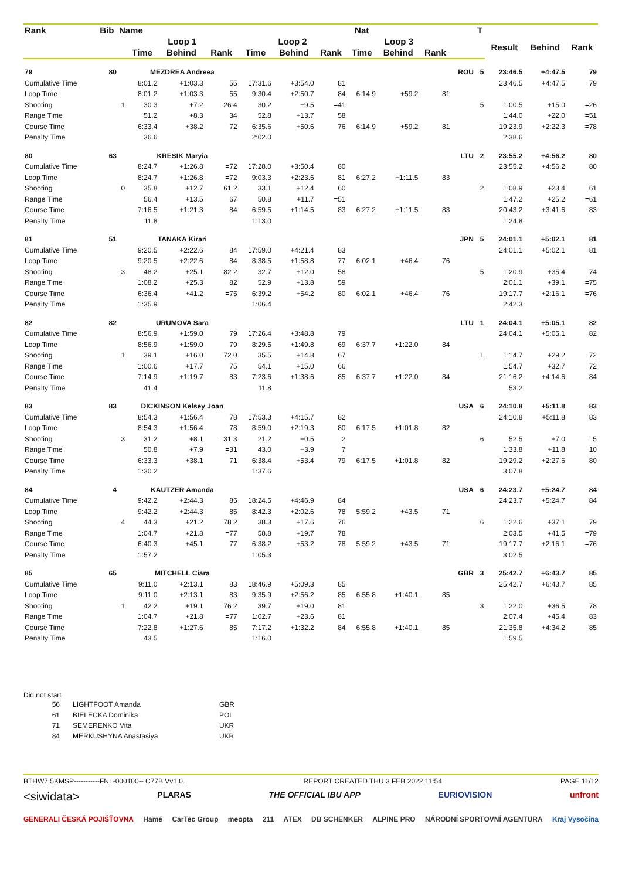| Rank | Bib | Name | | | | | | | Nat | | | | T | | | |
| --- | --- | --- | --- | --- | --- | --- | --- | --- | --- | --- | --- | --- | --- | --- | --- | --- |
| | | | Loop 1 | | | Loop 2 | | | Loop 3 | | | | | Result | Behind | Rank |
| | | | Time | Behind | Rank | Time | Behind | Rank | Time | Behind | Rank | | | | | |
| 79 | 80 | | MEZDREA Andreea | | | | | | | | | ROU | 5 | 23:46.5 | +4:47.5 | 79 |
| Cumulative Time | | | 8:01.2 | +1:03.3 | 55 | 17:31.6 | +3:54.0 | 81 | | | | | | 23:46.5 | +4:47.5 | 79 |
| Loop Time | | | 8:01.2 | +1:03.3 | 55 | 9:30.4 | +2:50.7 | 84 | 6:14.9 | +59.2 | 81 | | | | | |
| Shooting | | 1 | 30.3 | +7.2 | 26 4 | 30.2 | +9.5 | =41 | | | | | 5 | 1:00.5 | +15.0 | =26 |
| Range Time | | | 51.2 | +8.3 | 34 | 52.8 | +13.7 | 58 | | | | | | 1:44.0 | +22.0 | =51 |
| Course Time | | | 6:33.4 | +38.2 | 72 | 6:35.6 | +50.6 | 76 | 6:14.9 | +59.2 | 81 | | | 19:23.9 | +2:22.3 | =78 |
| Penalty Time | | | 36.6 | | | 2:02.0 | | | | | | | | 2:38.6 | | |
| 80 | 63 | | KRESIK Maryia | | | | | | | | | LTU | 2 | 23:55.2 | +4:56.2 | 80 |
| Cumulative Time | | | 8:24.7 | +1:26.8 | =72 | 17:28.0 | +3:50.4 | 80 | | | | | | 23:55.2 | +4:56.2 | 80 |
| Loop Time | | | 8:24.7 | +1:26.8 | =72 | 9:03.3 | +2:23.6 | 81 | 6:27.2 | +1:11.5 | 83 | | | | | |
| Shooting | | 0 | 35.8 | +12.7 | 61 2 | 33.1 | +12.4 | 60 | | | | | 2 | 1:08.9 | +23.4 | 61 |
| Range Time | | | 56.4 | +13.5 | 67 | 50.8 | +11.7 | =51 | | | | | | 1:47.2 | +25.2 | =61 |
| Course Time | | | 7:16.5 | +1:21.3 | 84 | 6:59.5 | +1:14.5 | 83 | 6:27.2 | +1:11.5 | 83 | | | 20:43.2 | +3:41.6 | 83 |
| Penalty Time | | | 11.8 | | | 1:13.0 | | | | | | | | 1:24.8 | | |
| 81 | 51 | | TANAKA Kirari | | | | | | | | | JPN | 5 | 24:01.1 | +5:02.1 | 81 |
| Cumulative Time | | | 9:20.5 | +2:22.6 | 84 | 17:59.0 | +4:21.4 | 83 | | | | | | 24:01.1 | +5:02.1 | 81 |
| Loop Time | | | 9:20.5 | +2:22.6 | 84 | 8:38.5 | +1:58.8 | 77 | 6:02.1 | +46.4 | 76 | | | | | |
| Shooting | | 3 | 48.2 | +25.1 | 82 2 | 32.7 | +12.0 | 58 | | | | | 5 | 1:20.9 | +35.4 | 74 |
| Range Time | | | 1:08.2 | +25.3 | 82 | 52.9 | +13.8 | 59 | | | | | | 2:01.1 | +39.1 | =75 |
| Course Time | | | 6:36.4 | +41.2 | =75 | 6:39.2 | +54.2 | 80 | 6:02.1 | +46.4 | 76 | | | 19:17.7 | +2:16.1 | =76 |
| Penalty Time | | | 1:35.9 | | | 1:06.4 | | | | | | | | 2:42.3 | | |
| 82 | 82 | | URUMOVA Sara | | | | | | | | | LTU | 1 | 24:04.1 | +5:05.1 | 82 |
| Cumulative Time | | | 8:56.9 | +1:59.0 | 79 | 17:26.4 | +3:48.8 | 79 | | | | | | 24:04.1 | +5:05.1 | 82 |
| Loop Time | | | 8:56.9 | +1:59.0 | 79 | 8:29.5 | +1:49.8 | 69 | 6:37.7 | +1:22.0 | 84 | | | | | |
| Shooting | | 1 | 39.1 | +16.0 | 72 0 | 35.5 | +14.8 | 67 | | | | | 1 | 1:14.7 | +29.2 | 72 |
| Range Time | | | 1:00.6 | +17.7 | 75 | 54.1 | +15.0 | 66 | | | | | | 1:54.7 | +32.7 | 72 |
| Course Time | | | 7:14.9 | +1:19.7 | 83 | 7:23.6 | +1:38.6 | 85 | 6:37.7 | +1:22.0 | 84 | | | 21:16.2 | +4:14.6 | 84 |
| Penalty Time | | | 41.4 | | | 11.8 | | | | | | | | 53.2 | | |
| 83 | 83 | | DICKINSON Kelsey Joan | | | | | | | | | USA | 6 | 24:10.8 | +5:11.8 | 83 |
| Cumulative Time | | | 8:54.3 | +1:56.4 | 78 | 17:53.3 | +4:15.7 | 82 | | | | | | 24:10.8 | +5:11.8 | 83 |
| Loop Time | | | 8:54.3 | +1:56.4 | 78 | 8:59.0 | +2:19.3 | 80 | 6:17.5 | +1:01.8 | 82 | | | | | |
| Shooting | | 3 | 31.2 | +8.1 | =31 3 | 21.2 | +0.5 | 2 | | | | | 6 | 52.5 | +7.0 | =5 |
| Range Time | | | 50.8 | +7.9 | =31 | 43.0 | +3.9 | 7 | | | | | | 1:33.8 | +11.8 | 10 |
| Course Time | | | 6:33.3 | +38.1 | 71 | 6:38.4 | +53.4 | 79 | 6:17.5 | +1:01.8 | 82 | | | 19:29.2 | +2:27.6 | 80 |
| Penalty Time | | | 1:30.2 | | | 1:37.6 | | | | | | | | 3:07.8 | | |
| 84 | 4 | | KAUTZER Amanda | | | | | | | | | USA | 6 | 24:23.7 | +5:24.7 | 84 |
| Cumulative Time | | | 9:42.2 | +2:44.3 | 85 | 18:24.5 | +4:46.9 | 84 | | | | | | 24:23.7 | +5:24.7 | 84 |
| Loop Time | | | 9:42.2 | +2:44.3 | 85 | 8:42.3 | +2:02.6 | 78 | 5:59.2 | +43.5 | 71 | | | | | |
| Shooting | | 4 | 44.3 | +21.2 | 78 2 | 38.3 | +17.6 | 76 | | | | | 6 | 1:22.6 | +37.1 | 79 |
| Range Time | | | 1:04.7 | +21.8 | =77 | 58.8 | +19.7 | 78 | | | | | | 2:03.5 | +41.5 | =79 |
| Course Time | | | 6:40.3 | +45.1 | 77 | 6:38.2 | +53.2 | 78 | 5:59.2 | +43.5 | 71 | | | 19:17.7 | +2:16.1 | =76 |
| Penalty Time | | | 1:57.2 | | | 1:05.3 | | | | | | | | 3:02.5 | | |
| 85 | 65 | | MITCHELL Ciara | | | | | | | | | GBR | 3 | 25:42.7 | +6:43.7 | 85 |
| Cumulative Time | | | 9:11.0 | +2:13.1 | 83 | 18:46.9 | +5:09.3 | 85 | | | | | | 25:42.7 | +6:43.7 | 85 |
| Loop Time | | | 9:11.0 | +2:13.1 | 83 | 9:35.9 | +2:56.2 | 85 | 6:55.8 | +1:40.1 | 85 | | | | | |
| Shooting | | 1 | 42.2 | +19.1 | 76 2 | 39.7 | +19.0 | 81 | | | | | 3 | 1:22.0 | +36.5 | 78 |
| Range Time | | | 1:04.7 | +21.8 | =77 | 1:02.7 | +23.6 | 81 | | | | | | 2:07.4 | +45.4 | 83 |
| Course Time | | | 7:22.8 | +1:27.6 | 85 | 7:17.2 | +1:32.2 | 84 | 6:55.8 | +1:40.1 | 85 | | | 21:35.8 | +4:34.2 | 85 |
| Penalty Time | | | 43.5 | | | 1:16.0 | | | | | | | | 1:59.5 | | |
Did not start
| 56 | LIGHTFOOT Amanda | GBR |
| 61 | BIELECKA Dominika | POL |
| 71 | SEMERENKO Vita | UKR |
| 84 | MERKUSHYNA Anastasiya | UKR |
BTHW7.5KMSP-----------FNL-000100-- C77B Vv1.0. REPORT CREATED THU 3 FEB 2022 11:54 PAGE 11/12
<siwidata> PLARAS THE OFFICIAL IBU APP EURIOVISION unfront
GENERALI ČESKÁ POJIŠŤOVNA Hamé CarTec Group meopta 211 ATEX DB SCHENKER ALPINE PRO NÁRODNÍ SPORTOVNÍ AGENTURA Kraj Vysočina